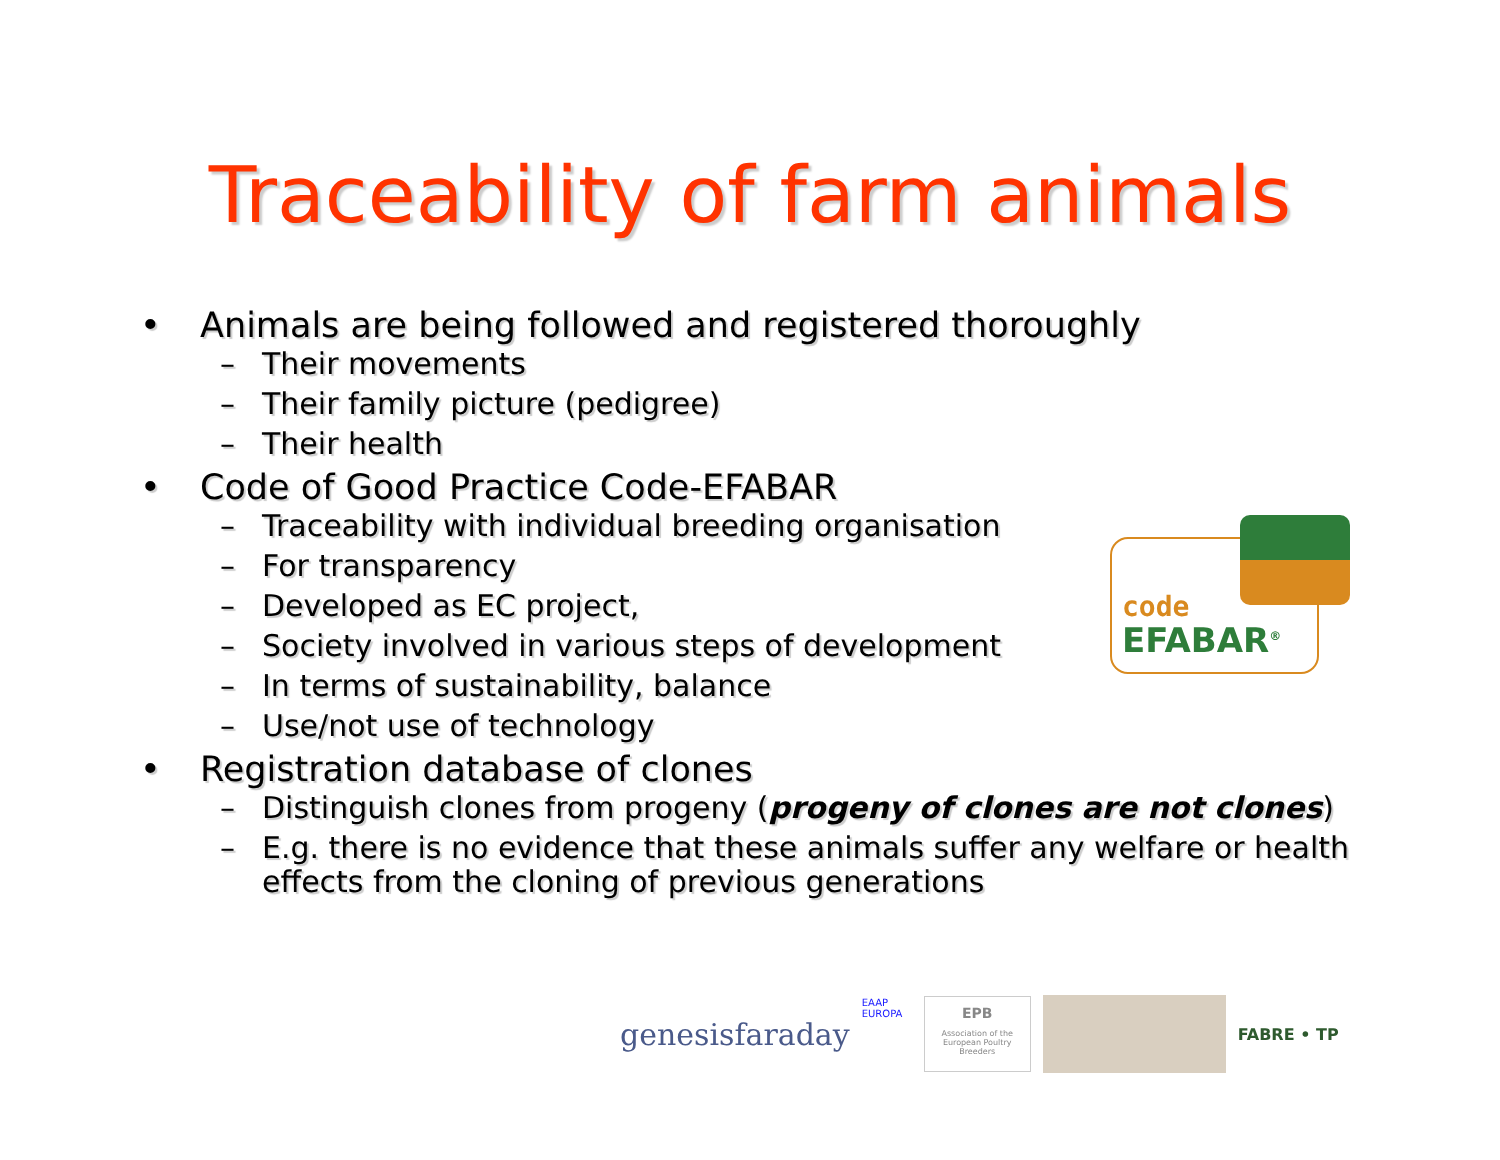Traceability of farm animals
• Animals are being followed and registered thoroughly
– Their movements
– Their family picture (pedigree)
– Their health
• Code of Good Practice Code-EFABAR
– Traceability with individual breeding organisation
– For transparency
– Developed as EC project,
– Society involved in various steps of development
– In terms of sustainability, balance
– Use/not use of technology
• Registration database of clones
– Distinguish clones from progeny (progeny of clones are not clones)
– E.g. there is no evidence that these animals suffer any welfare or health effects from the cloning of previous generations
code
EFABAR<sup>®</sup>
genesisfaraday
EAAP EUROPA
EPB
Association of the European Poultry Breeders
FABRE • TP